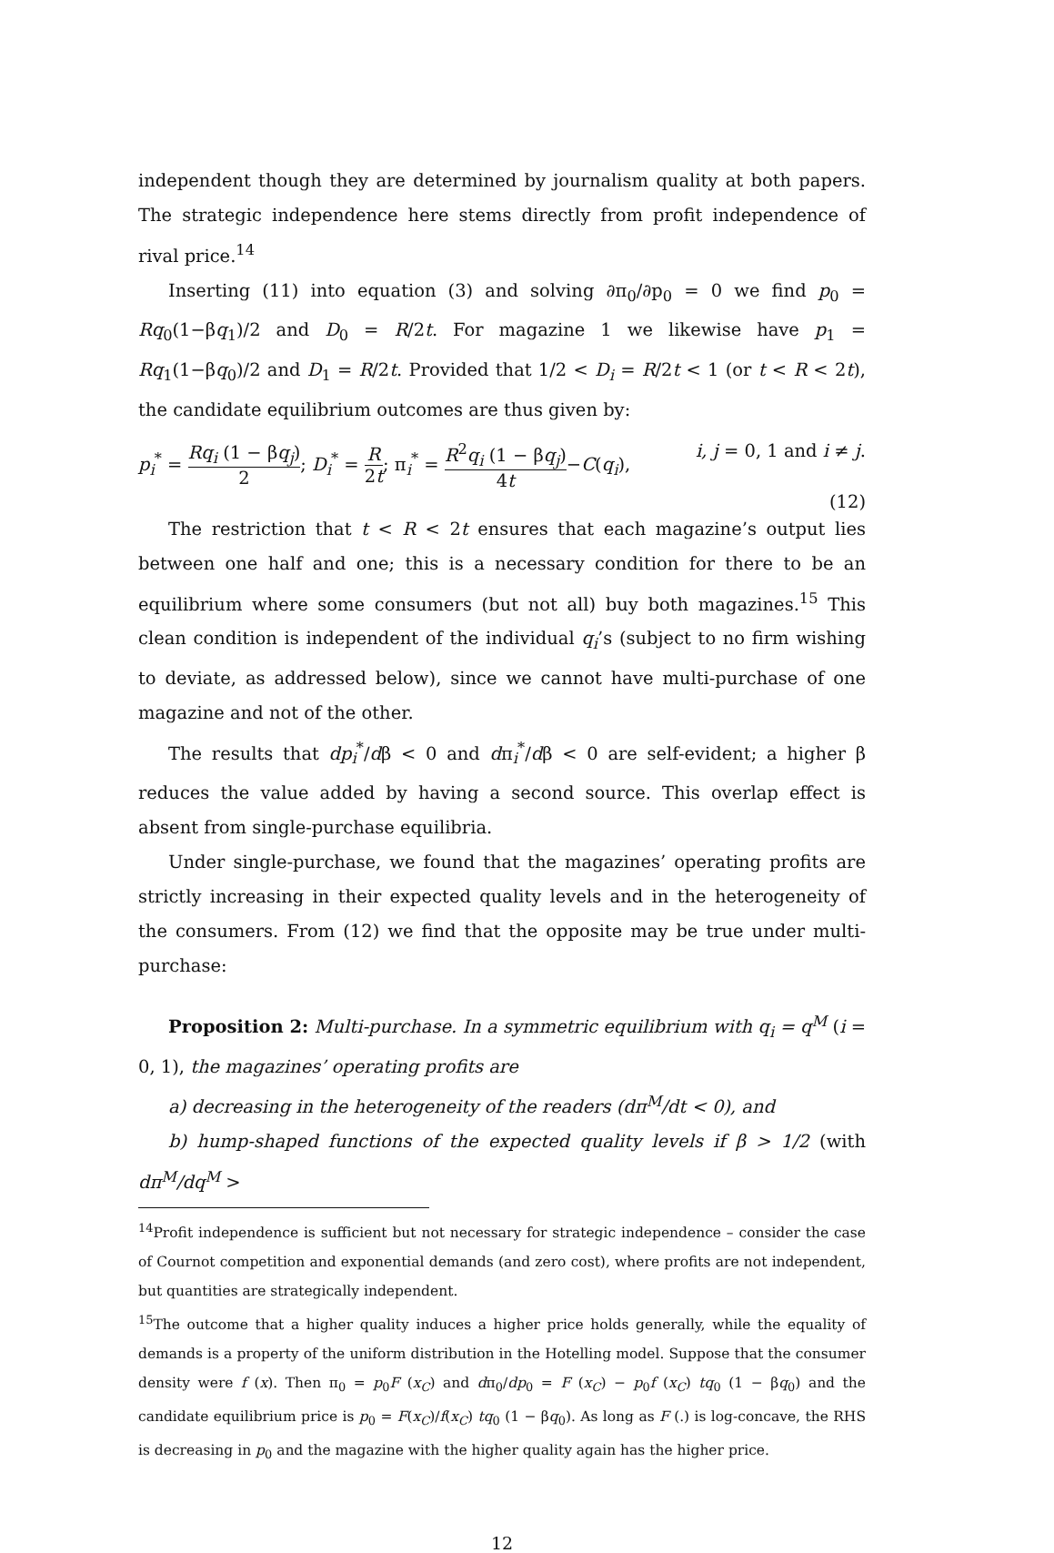independent though they are determined by journalism quality at both papers. The strategic independence here stems directly from profit independence of rival price.<sup>14</sup>
Inserting (11) into equation (3) and solving ∂π<sub>0</sub>/∂p<sub>0</sub> = 0 we find p<sub>0</sub> = Rq<sub>0</sub>(1−βq<sub>1</sub>)/2 and D<sub>0</sub> = R/2t. For magazine 1 we likewise have p<sub>1</sub> = Rq<sub>1</sub>(1−βq<sub>0</sub>)/2 and D<sub>1</sub> = R/2t. Provided that 1/2 < D<sub>i</sub> = R/2t < 1 (or t < R < 2t), the candidate equilibrium outcomes are thus given by:
p<sub>i</sub><sup>*</sup> = Rq<sub>i</sub> (1 − βq<sub>j</sub>) 2; D<sub>i</sub><sup>*</sup> = R 2t; π<sub>i</sub><sup>*</sup> = R<sup>2</sup>q<sub>i</sub> (1 − βq<sub>j</sub>) 4t−C(q<sub>i</sub>), i, j = 0, 1 and i ≠ j.
(12)
The restriction that t < R < 2t ensures that each magazine’s output lies between one half and one; this is a necessary condition for there to be an equilibrium where some consumers (but not all) buy both magazines.<sup>15</sup> This clean condition is independent of the individual q<sub>i</sub>’s (subject to no firm wishing to deviate, as addressed below), since we cannot have multi-purchase of one magazine and not of the other.
The results that dp<sub>i</sub><sup>*</sup>/dβ < 0 and dπ<sub>i</sub><sup>*</sup>/dβ < 0 are self-evident; a higher β reduces the value added by having a second source. This overlap effect is absent from single-purchase equilibria.
Under single-purchase, we found that the magazines’ operating profits are strictly increasing in their expected quality levels and in the heterogeneity of the consumers. From (12) we find that the opposite may be true under multi-purchase:
Proposition 2: Multi-purchase. In a symmetric equilibrium with q<sub>i</sub> = q<sup>M</sup> (i = 0, 1), the magazines’ operating profits are
a) decreasing in the heterogeneity of the readers (dπ<sup>M</sup>/dt < 0), and
b) hump-shaped functions of the expected quality levels if β > 1/2 (with dπ<sup>M</sup>/dq<sup>M</sup> >
<sup>14</sup> Profit independence is sufficient but not necessary for strategic independence – consider the case of Cournot competition and exponential demands (and zero cost), where profits are not independent, but quantities are strategically independent.
<sup>15</sup> The outcome that a higher quality induces a higher price holds generally, while the equality of demands is a property of the uniform distribution in the Hotelling model. Suppose that the consumer density were f (x). Then π<sub>0</sub> = p<sub>0</sub>F (x<sub>C</sub>) and dπ<sub>0</sub>/dp<sub>0</sub> = F (x<sub>C</sub>) − p<sub>0</sub>f (x<sub>C</sub>) tq<sub>0</sub> (1 − βq<sub>0</sub>) and the candidate equilibrium price is p<sub>0</sub> = F(x<sub>C</sub>)/f(x<sub>C</sub>) tq<sub>0</sub> (1 − βq<sub>0</sub>). As long as F (.) is log-concave, the RHS is decreasing in p<sub>0</sub> and the magazine with the higher quality again has the higher price.
12